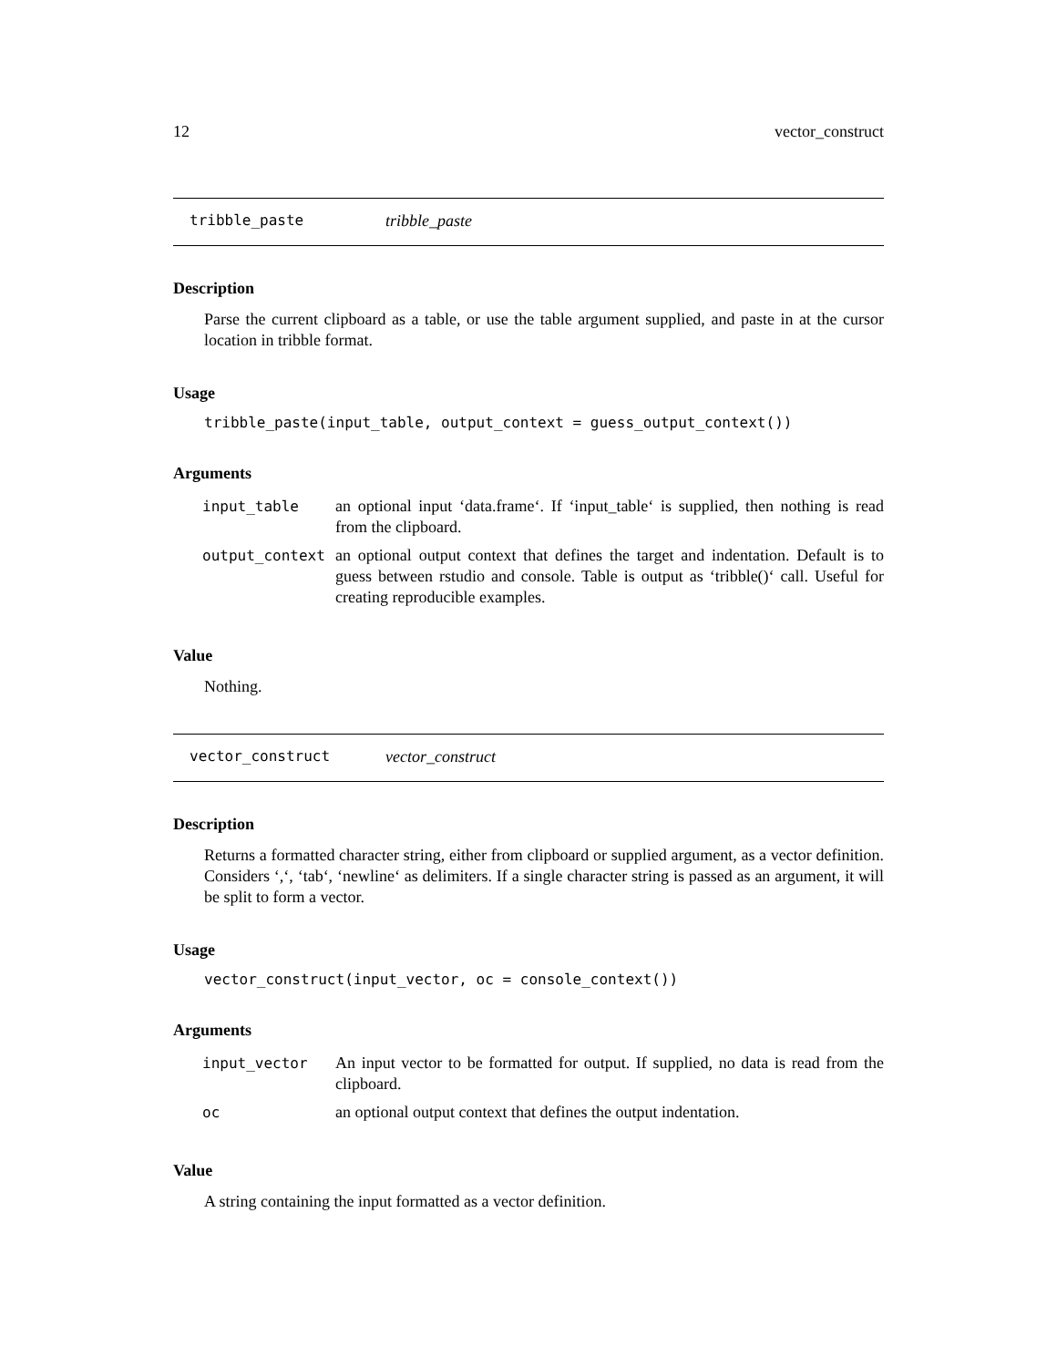12 vector_construct
tribble_paste tribble_paste
Description
Parse the current clipboard as a table, or use the table argument supplied, and paste in at the cursor location in tribble format.
Usage
tribble_paste(input_table, output_context = guess_output_context())
Arguments
| input_table | an optional input ‘data.frame‘. If ‘input_table‘ is supplied, then nothing is read from the clipboard. |
| output_context | an optional output context that defines the target and indentation. Default is to guess between rstudio and console. Table is output as ‘tribble()‘ call. Useful for creating reproducible examples. |
Value
Nothing.
vector_construct vector_construct
Description
Returns a formatted character string, either from clipboard or supplied argument, as a vector definition. Considers ‘,‘, ‘tab‘, ‘newline‘ as delimiters. If a single character string is passed as an argument, it will be split to form a vector.
Usage
vector_construct(input_vector, oc = console_context())
Arguments
| input_vector | An input vector to be formatted for output. If supplied, no data is read from the clipboard. |
| oc | an optional output context that defines the output indentation. |
Value
A string containing the input formatted as a vector definition.